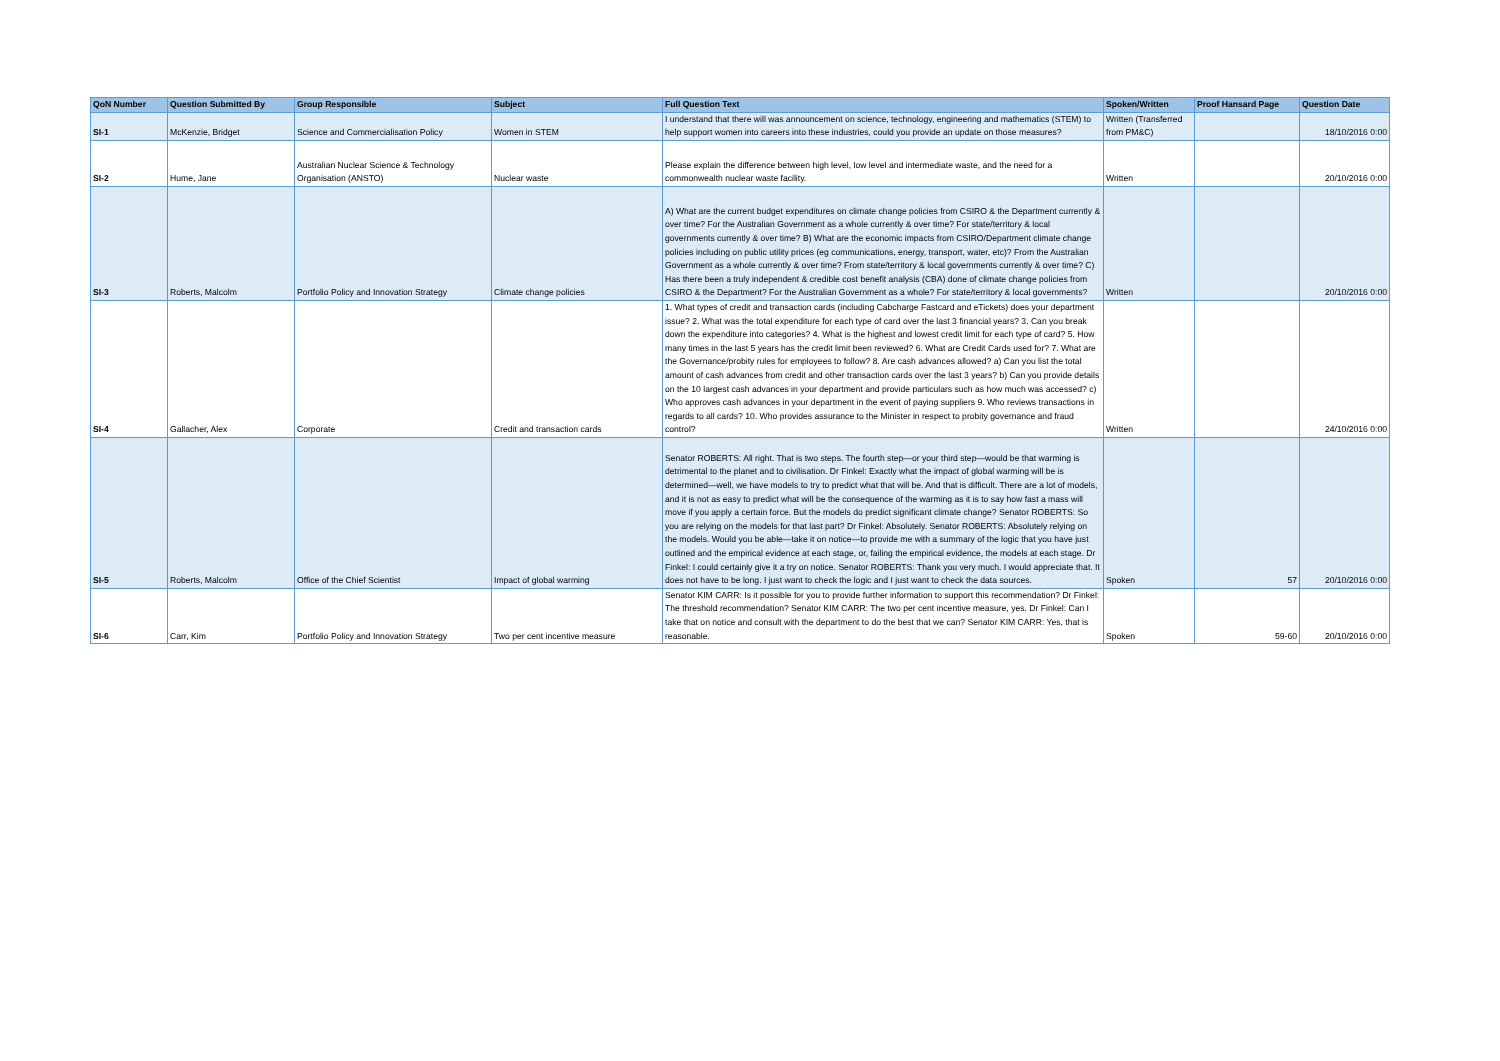| QoN Number | Question Submitted By | Group Responsible | Subject | Full Question Text | Spoken/Written | Proof Hansard Page | Question Date |
| --- | --- | --- | --- | --- | --- | --- | --- |
| SI-1 | McKenzie, Bridget | Science and Commercialisation Policy | Women in STEM | I understand that there will was announcement on science, technology, engineering and mathematics (STEM) to help support women into careers into these industries, could you provide an update on those measures? | Written (Transferred from PM&C) | | 18/10/2016 0:00 |
| SI-2 | Hume, Jane | Australian Nuclear Science & Technology Organisation (ANSTO) | Nuclear waste | Please explain the difference between high level, low level and intermediate waste, and the need for a commonwealth nuclear waste facility. | Written | | 20/10/2016 0:00 |
| SI-3 | Roberts, Malcolm | Portfolio Policy and Innovation Strategy | Climate change policies | A) What are the current budget expenditures on climate change policies from CSIRO & the Department currently & over time? For the Australian Government as a whole currently & over time? For state/territory & local governments currently & over time? B) What are the economic impacts from CSIRO/Department climate change policies including on public utility prices (eg communications, energy, transport, water, etc)? From the Australian Government as a whole currently & over time? From state/territory & local governments currently & over time? C) Has there been a truly independent & credible cost benefit analysis (CBA) done of climate change policies from CSIRO & the Department? For the Australian Government as a whole? For state/territory & local governments? | Written | | 20/10/2016 0:00 |
| SI-4 | Gallacher, Alex | Corporate | Credit and transaction cards | 1. What types of credit and transaction cards (including Cabcharge Fastcard and eTickets) does your department issue? 2. What was the total expenditure for each type of card over the last 3 financial years? 3. Can you break down the expenditure into categories? 4. What is the highest and lowest credit limit for each type of card? 5. How many times in the last 5 years has the credit limit been reviewed? 6. What are Credit Cards used for? 7. What are the Governance/probity rules for employees to follow? 8. Are cash advances allowed? a) Can you list the total amount of cash advances from credit and other transaction cards over the last 3 years? b) Can you provide details on the 10 largest cash advances in your department and provide particulars such as how much was accessed? c) Who approves cash advances in your department in the event of paying suppliers 9. Who reviews transactions in regards to all cards? 10. Who provides assurance to the Minister in respect to probity governance and fraud control? | Written | | 24/10/2016 0:00 |
| SI-5 | Roberts, Malcolm | Office of the Chief Scientist | Impact of global warming | Senator ROBERTS: All right. That is two steps. The fourth step—or your third step—would be that warming is detrimental to the planet and to civilisation. Dr Finkel: Exactly what the impact of global warming will be is determined—well, we have models to try to predict what that will be. And that is difficult. There are a lot of models, and it is not as easy to predict what will be the consequence of the warming as it is to say how fast a mass will move if you apply a certain force. But the models do predict significant climate change? Senator ROBERTS: So you are relying on the models for that last part? Dr Finkel: Absolutely. Senator ROBERTS: Absolutely relying on the models. Would you be able—take it on notice—to provide me with a summary of the logic that you have just outlined and the empirical evidence at each stage, or, failing the empirical evidence, the models at each stage. Dr Finkel: I could certainly give it a try on notice. Senator ROBERTS: Thank you very much. I would appreciate that. It does not have to be long. I just want to check the logic and I just want to check the data sources. | Spoken | 57 | 20/10/2016 0:00 |
| SI-6 | Carr, Kim | Portfolio Policy and Innovation Strategy | Two per cent incentive measure | Senator KIM CARR: Is it possible for you to provide further information to support this recommendation? Dr Finkel: The threshold recommendation? Senator KIM CARR: The two per cent incentive measure, yes. Dr Finkel: Can I take that on notice and consult with the department to do the best that we can? Senator KIM CARR: Yes, that is reasonable. | Spoken | 59-60 | 20/10/2016 0:00 |